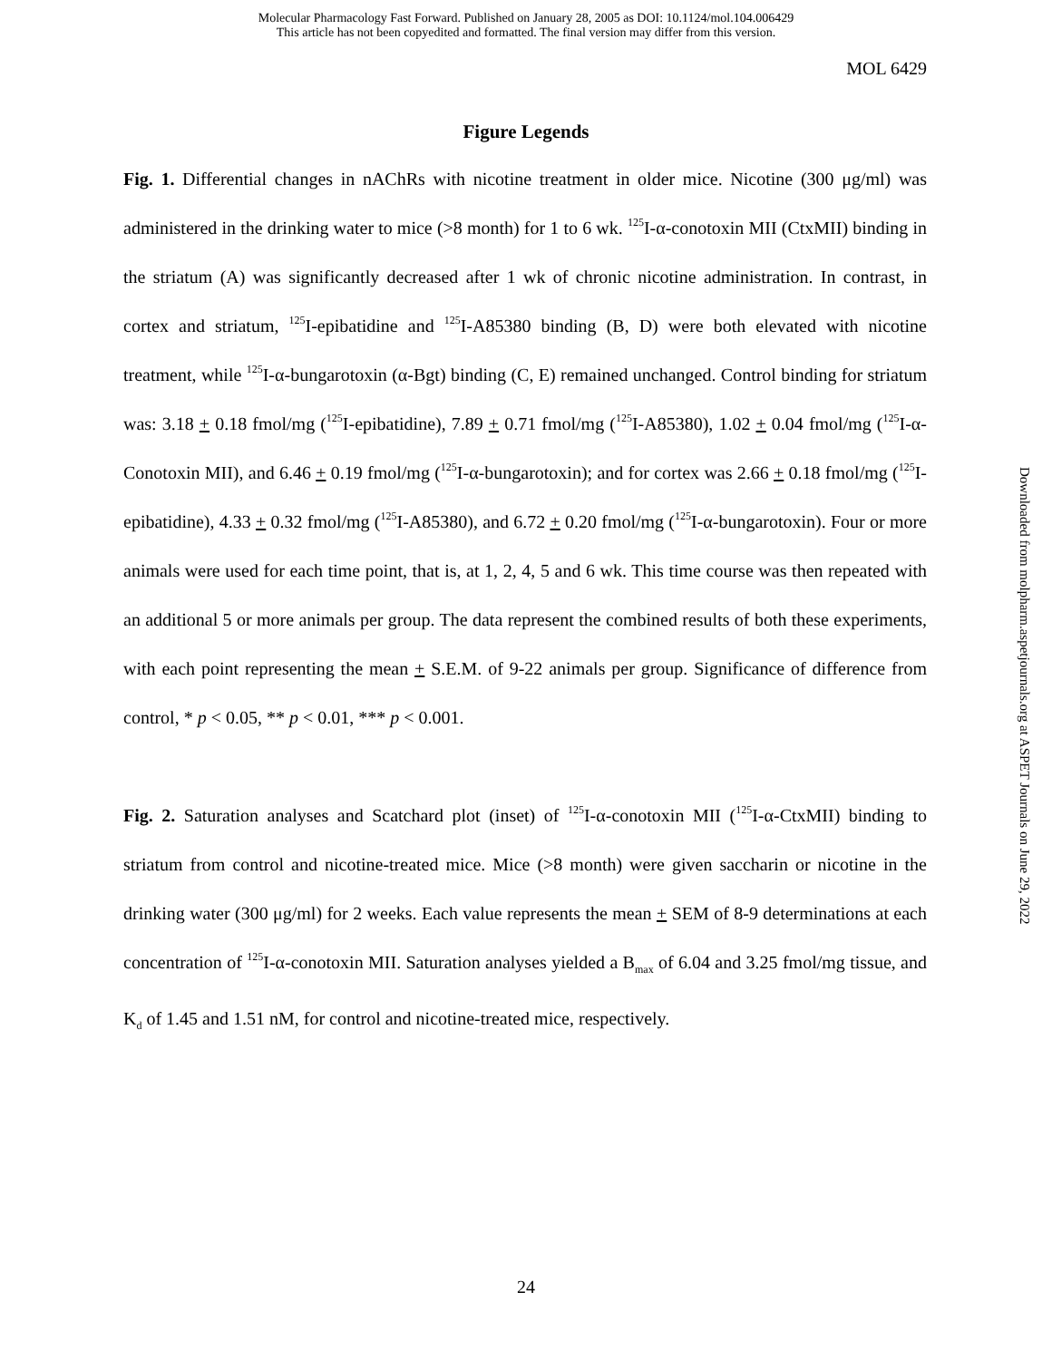Molecular Pharmacology Fast Forward. Published on January 28, 2005 as DOI: 10.1124/mol.104.006429
This article has not been copyedited and formatted. The final version may differ from this version.
MOL 6429
Figure Legends
Fig. 1. Differential changes in nAChRs with nicotine treatment in older mice. Nicotine (300 μg/ml) was administered in the drinking water to mice (>8 month) for 1 to 6 wk. <sup>125</sup>I-α-conotoxin MII (CtxMII) binding in the striatum (A) was significantly decreased after 1 wk of chronic nicotine administration. In contrast, in cortex and striatum, <sup>125</sup>I-epibatidine and <sup>125</sup>I-A85380 binding (B, D) were both elevated with nicotine treatment, while <sup>125</sup>I-α-bungarotoxin (α-Bgt) binding (C, E) remained unchanged. Control binding for striatum was: 3.18 + 0.18 fmol/mg (<sup>125</sup>I-epibatidine), 7.89 + 0.71 fmol/mg (<sup>125</sup>I-A85380), 1.02 + 0.04 fmol/mg (<sup>125</sup>I-α-Conotoxin MII), and 6.46 + 0.19 fmol/mg (<sup>125</sup>I-α-bungarotoxin); and for cortex was 2.66 + 0.18 fmol/mg (<sup>125</sup>I-epibatidine), 4.33 + 0.32 fmol/mg (<sup>125</sup>I-A85380), and 6.72 + 0.20 fmol/mg (<sup>125</sup>I-α-bungarotoxin). Four or more animals were used for each time point, that is, at 1, 2, 4, 5 and 6 wk. This time course was then repeated with an additional 5 or more animals per group. The data represent the combined results of both these experiments, with each point representing the mean + S.E.M. of 9-22 animals per group. Significance of difference from control, * p < 0.05, ** p < 0.01, *** p < 0.001.
Fig. 2. Saturation analyses and Scatchard plot (inset) of <sup>125</sup>I-α-conotoxin MII (<sup>125</sup>I-α-CtxMII) binding to striatum from control and nicotine-treated mice. Mice (>8 month) were given saccharin or nicotine in the drinking water (300 μg/ml) for 2 weeks. Each value represents the mean + SEM of 8-9 determinations at each concentration of <sup>125</sup>I-α-conotoxin MII. Saturation analyses yielded a B<sub>max</sub> of 6.04 and 3.25 fmol/mg tissue, and K<sub>d</sub> of 1.45 and 1.51 nM, for control and nicotine-treated mice, respectively.
Downloaded from molpharm.aspetjournals.org at ASPET Journals on June 29, 2022
24